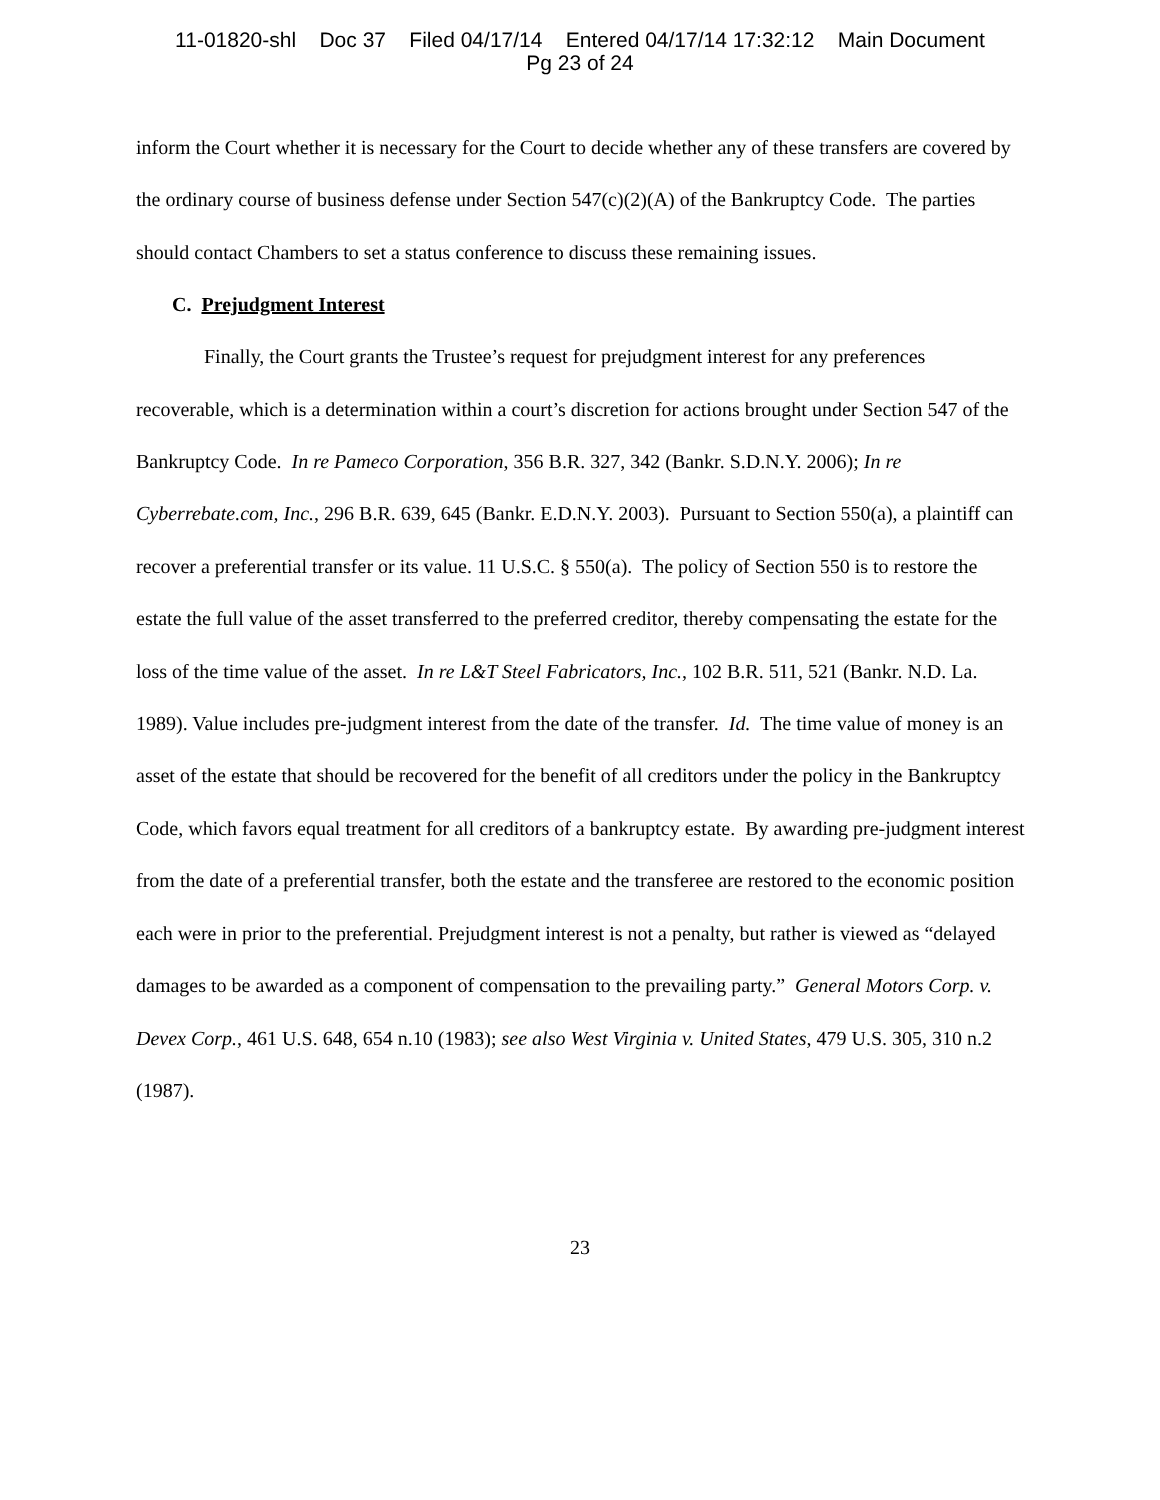11-01820-shl Doc 37 Filed 04/17/14 Entered 04/17/14 17:32:12 Main Document
Pg 23 of 24
inform the Court whether it is necessary for the Court to decide whether any of these transfers are covered by the ordinary course of business defense under Section 547(c)(2)(A) of the Bankruptcy Code. The parties should contact Chambers to set a status conference to discuss these remaining issues.
C. Prejudgment Interest
Finally, the Court grants the Trustee’s request for prejudgment interest for any preferences recoverable, which is a determination within a court’s discretion for actions brought under Section 547 of the Bankruptcy Code. In re Pameco Corporation, 356 B.R. 327, 342 (Bankr. S.D.N.Y. 2006); In re Cyberrebate.com, Inc., 296 B.R. 639, 645 (Bankr. E.D.N.Y. 2003). Pursuant to Section 550(a), a plaintiff can recover a preferential transfer or its value. 11 U.S.C. § 550(a). The policy of Section 550 is to restore the estate the full value of the asset transferred to the preferred creditor, thereby compensating the estate for the loss of the time value of the asset. In re L&T Steel Fabricators, Inc., 102 B.R. 511, 521 (Bankr. N.D. La. 1989). Value includes pre-judgment interest from the date of the transfer. Id. The time value of money is an asset of the estate that should be recovered for the benefit of all creditors under the policy in the Bankruptcy Code, which favors equal treatment for all creditors of a bankruptcy estate. By awarding pre-judgment interest from the date of a preferential transfer, both the estate and the transferee are restored to the economic position each were in prior to the preferential. Prejudgment interest is not a penalty, but rather is viewed as “delayed damages to be awarded as a component of compensation to the prevailing party.” General Motors Corp. v. Devex Corp., 461 U.S. 648, 654 n.10 (1983); see also West Virginia v. United States, 479 U.S. 305, 310 n.2 (1987).
23